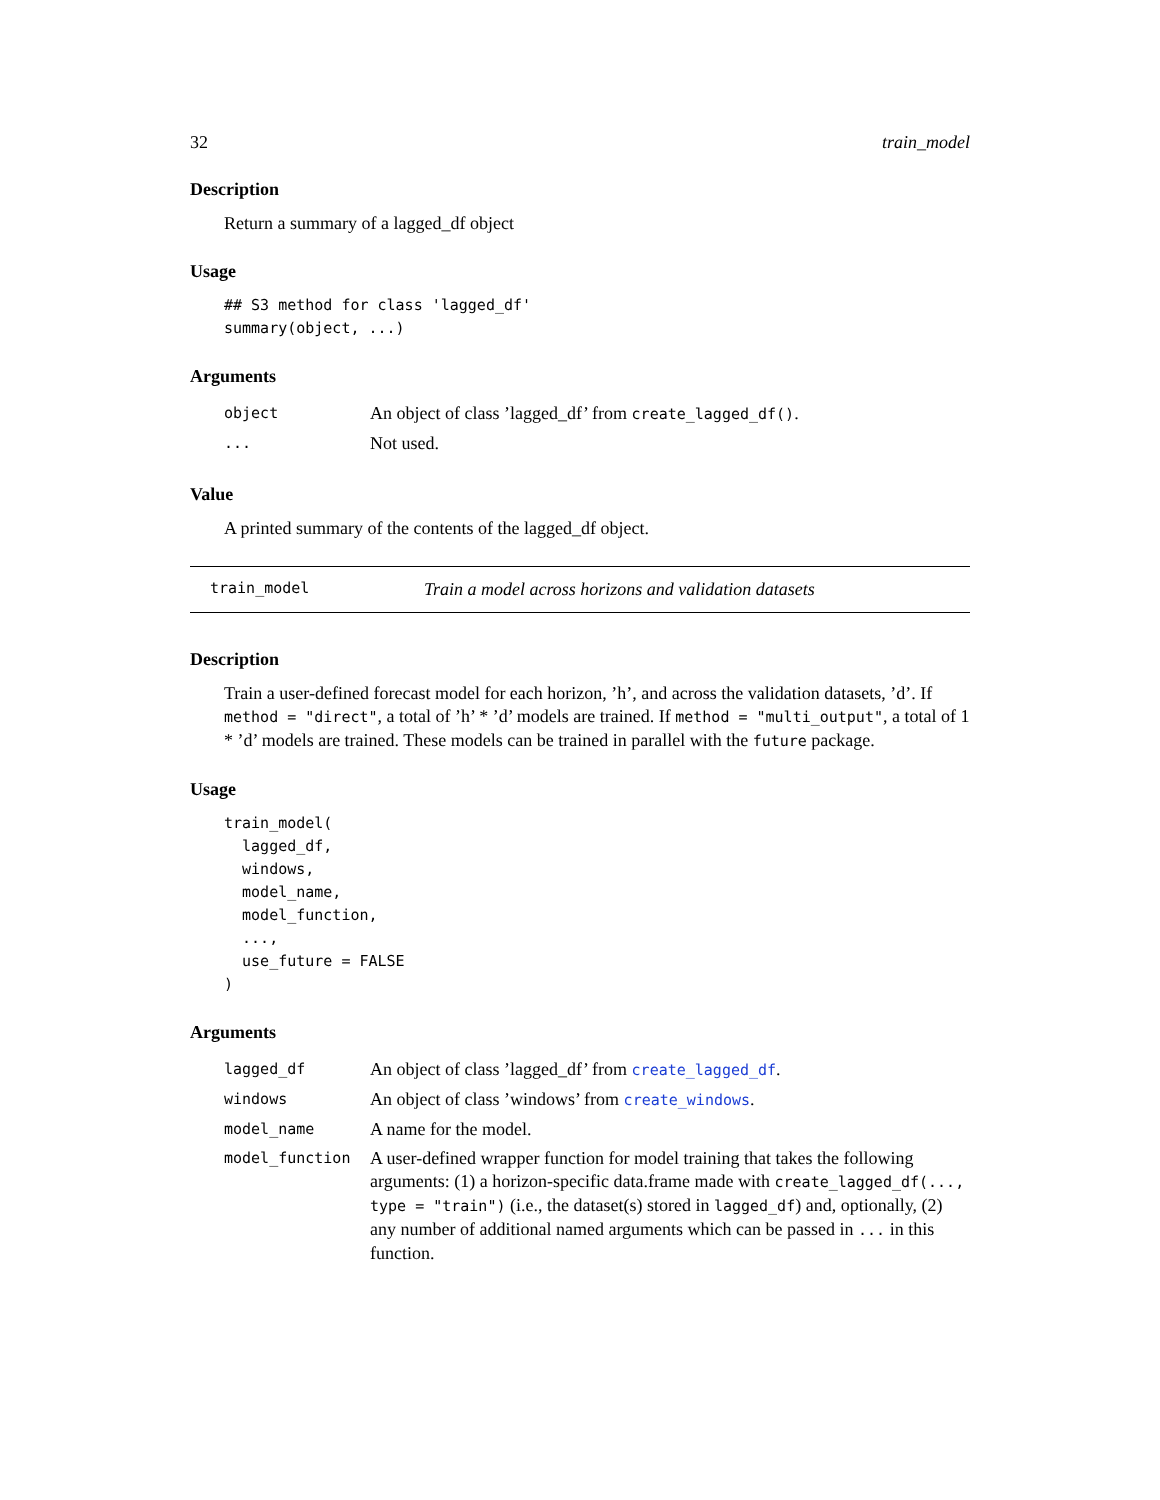32 train_model
Description
Return a summary of a lagged_df object
Usage
## S3 method for class 'lagged_df'
summary(object, ...)
Arguments
| object | An object of class ’lagged_df’ from create_lagged_df() . |
| ... | Not used. |
Value
A printed summary of the contents of the lagged_df object.
train_model Train a model across horizons and validation datasets
Description
Train a user-defined forecast model for each horizon, ’h’, and across the validation datasets, ’d’. If method = "direct", a total of ’h’ * ’d’ models are trained. If method = "multi_output", a total of 1 * ’d’ models are trained. These models can be trained in parallel with the future package.
Usage
train_model(
  lagged_df,
  windows,
  model_name,
  model_function,
  ...,
  use_future = FALSE
)
Arguments
| lagged_df | An object of class ’lagged_df’ from create_lagged_df . |
| windows | An object of class ’windows’ from create_windows . |
| model_name | A name for the model. |
| model_function | A user-defined wrapper function for model training that takes the following arguments: (1) a horizon-specific data.frame made with create_lagged_df(..., type = "train") (i.e., the dataset(s) stored in lagged_df ) and, optionally, (2) any number of additional named arguments which can be passed in ... in this function. |